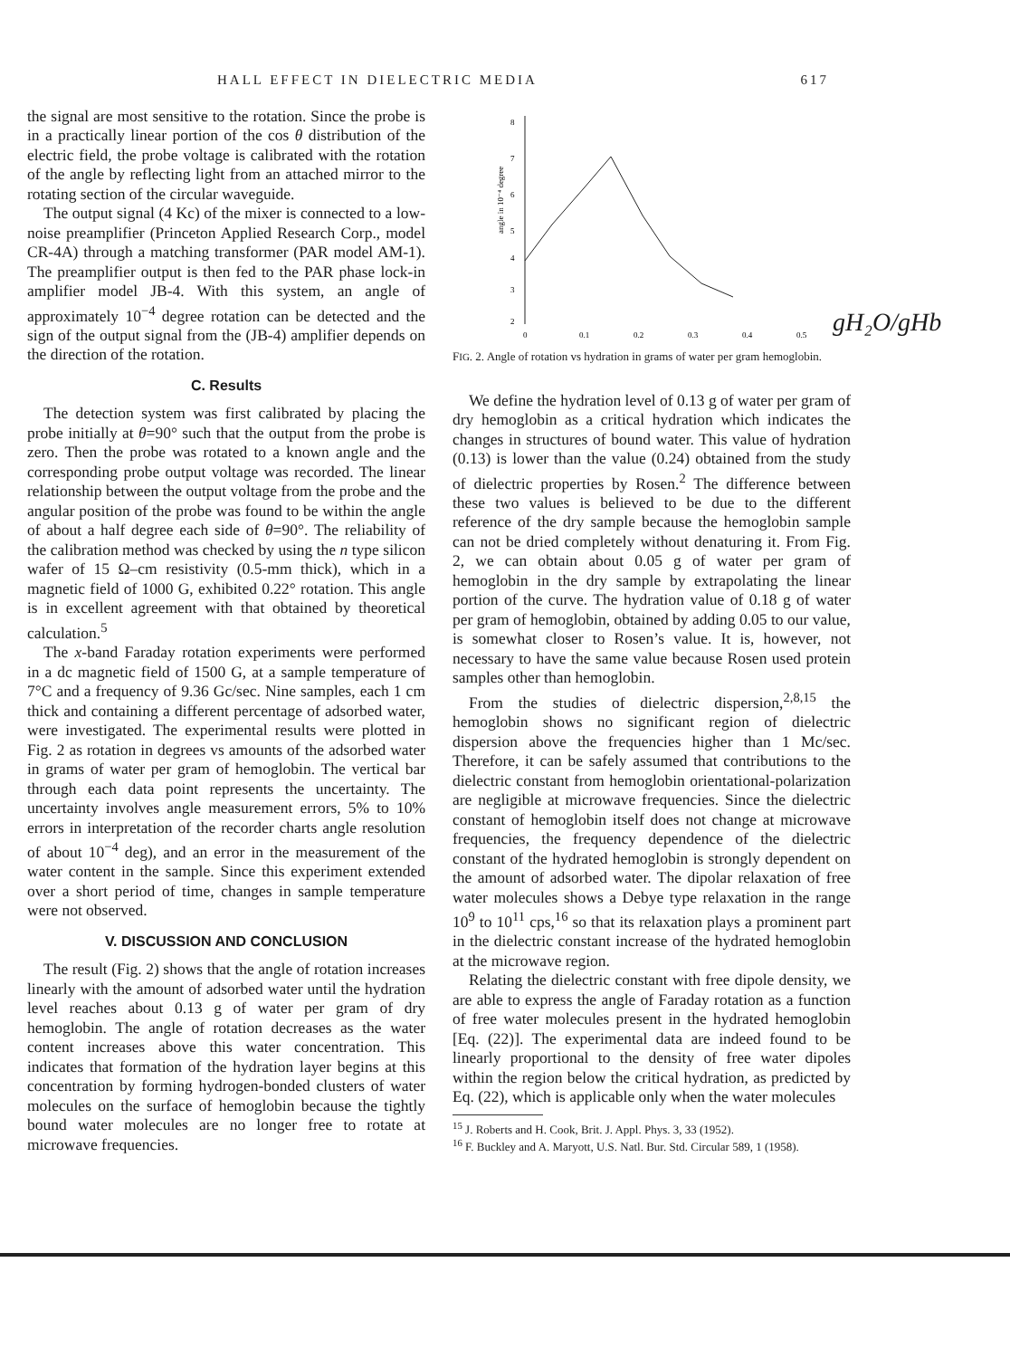HALL EFFECT IN DIELECTRIC MEDIA 617
the signal are most sensitive to the rotation. Since the probe is in a practically linear portion of the cos θ distribution of the electric field, the probe voltage is calibrated with the rotation of the angle by reflecting light from an attached mirror to the rotating section of the circular waveguide.
The output signal (4 Kc) of the mixer is connected to a low-noise preamplifier (Princeton Applied Research Corp., model CR-4A) through a matching transformer (PAR model AM-1). The preamplifier output is then fed to the PAR phase lock-in amplifier model JB-4. With this system, an angle of approximately 10<sup>−4</sup> degree rotation can be detected and the sign of the output signal from the (JB-4) amplifier depends on the direction of the rotation.
C. Results
The detection system was first calibrated by placing the probe initially at θ=90° such that the output from the probe is zero. Then the probe was rotated to a known angle and the corresponding probe output voltage was recorded. The linear relationship between the output voltage from the probe and the angular position of the probe was found to be within the angle of about a half degree each side of θ=90°. The reliability of the calibration method was checked by using the n type silicon wafer of 15 Ω–cm resistivity (0.5-mm thick), which in a magnetic field of 1000 G, exhibited 0.22° rotation. This angle is in excellent agreement with that obtained by theoretical calculation.<sup>5</sup>
The x-band Faraday rotation experiments were performed in a dc magnetic field of 1500 G, at a sample temperature of 7°C and a frequency of 9.36 Gc/sec. Nine samples, each 1 cm thick and containing a different percentage of adsorbed water, were investigated. The experimental results were plotted in Fig. 2 as rotation in degrees vs amounts of the adsorbed water in grams of water per gram of hemoglobin. The vertical bar through each data point represents the uncertainty. The uncertainty involves angle measurement errors, 5% to 10% errors in interpretation of the recorder charts angle resolution of about 10<sup>−4</sup> deg), and an error in the measurement of the water content in the sample. Since this experiment extended over a short period of time, changes in sample temperature were not observed.
V. DISCUSSION AND CONCLUSION
The result (Fig. 2) shows that the angle of rotation increases linearly with the amount of adsorbed water until the hydration level reaches about 0.13 g of water per gram of dry hemoglobin. The angle of rotation decreases as the water content increases above this water concentration. This indicates that formation of the hydration layer begins at this concentration by forming hydrogen-bonded clusters of water molecules on the surface of hemoglobin because the tightly bound water molecules are no longer free to rotate at microwave frequencies.
8
7
6
5
4
3
2
angle in 10⁻⁴ degree
0
0.1
0.2
0.3
0.4
0.5
FIG. 2. Angle of rotation vs hydration in grams of water per gram hemoglobin.
We define the hydration level of 0.13 g of water per gram of dry hemoglobin as a critical hydration which indicates the changes in structures of bound water. This value of hydration (0.13) is lower than the value (0.24) obtained from the study of dielectric properties by Rosen.<sup>2</sup> The difference between these two values is believed to be due to the different reference of the dry sample because the hemoglobin sample can not be dried completely without denaturing it. From Fig. 2, we can obtain about 0.05 g of water per gram of hemoglobin in the dry sample by extrapolating the linear portion of the curve. The hydration value of 0.18 g of water per gram of hemoglobin, obtained by adding 0.05 to our value, is somewhat closer to Rosen’s value. It is, however, not necessary to have the same value because Rosen used protein samples other than hemoglobin.
From the studies of dielectric dispersion,<sup>2,8,15</sup> the hemoglobin shows no significant region of dielectric dispersion above the frequencies higher than 1 Mc/sec. Therefore, it can be safely assumed that contributions to the dielectric constant from hemoglobin orientational-polarization are negligible at microwave frequencies. Since the dielectric constant of hemoglobin itself does not change at microwave frequencies, the frequency dependence of the dielectric constant of the hydrated hemoglobin is strongly dependent on the amount of adsorbed water. The dipolar relaxation of free water molecules shows a Debye type relaxation in the range 10<sup>9</sup> to 10<sup>11</sup> cps,<sup>16</sup> so that its relaxation plays a prominent part in the dielectric constant increase of the hydrated hemoglobin at the microwave region.
Relating the dielectric constant with free dipole density, we are able to express the angle of Faraday rotation as a function of free water molecules present in the hydrated hemoglobin [Eq. (22)]. The experimental data are indeed found to be linearly proportional to the density of free water dipoles within the region below the critical hydration, as predicted by Eq. (22), which is applicable only when the water molecules
<sup>15</sup> J. Roberts and H. Cook, Brit. J. Appl. Phys. 3, 33 (1952).
<sup>16</sup> F. Buckley and A. Maryott, U.S. Natl. Bur. Std. Circular 589, 1 (1958).
gH₂O/gHb